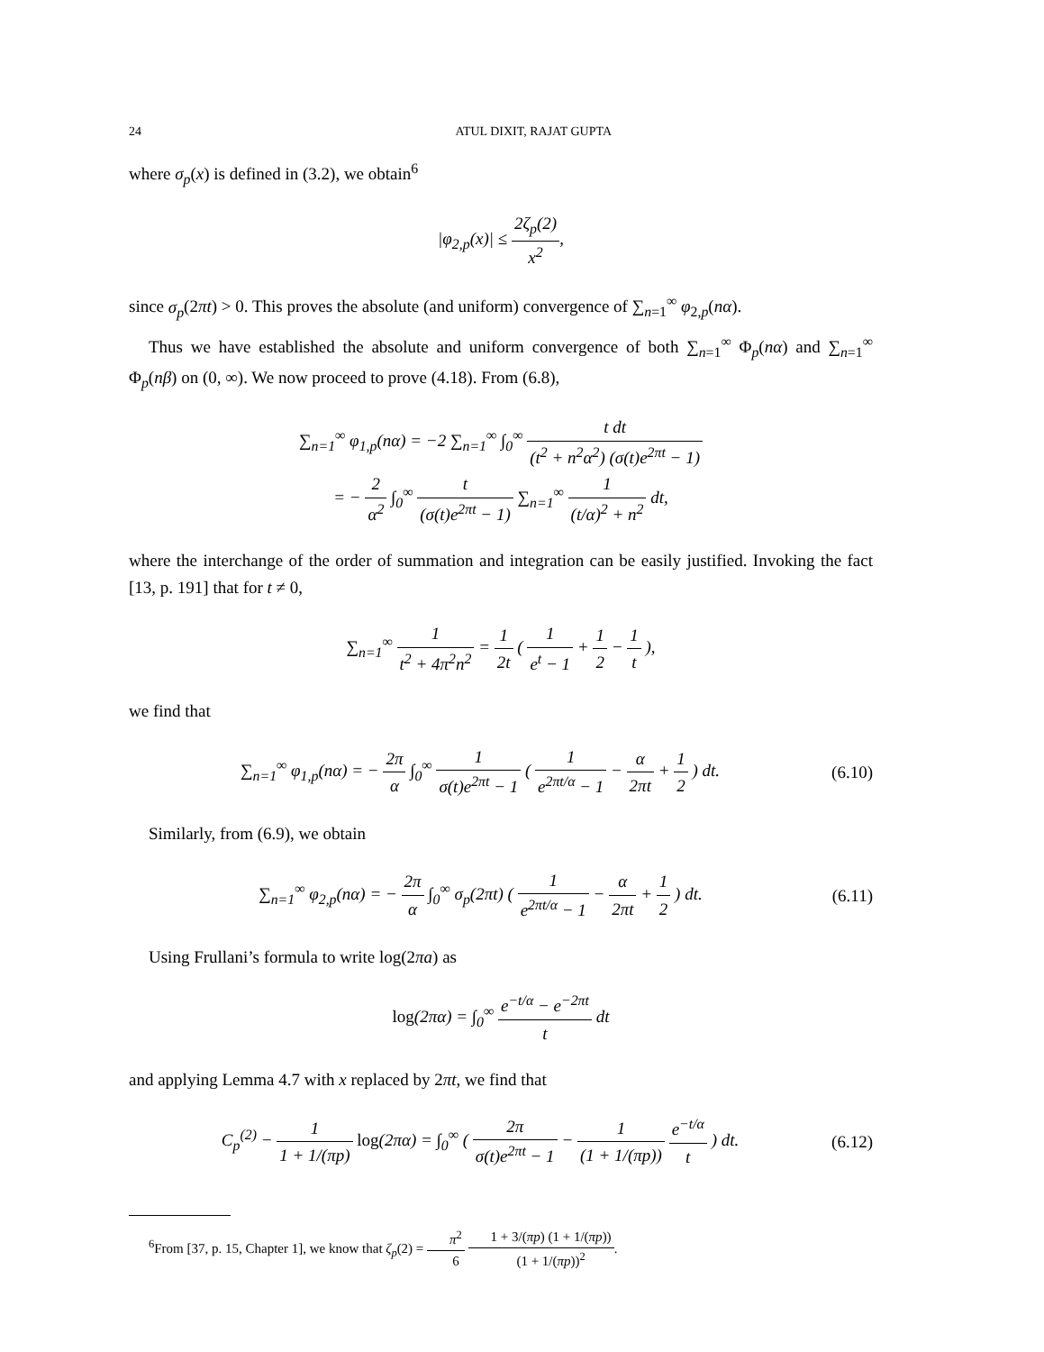24 ATUL DIXIT, RAJAT GUPTA
where σ<sub>p</sub>(x) is defined in (3.2), we obtain<sup>6</sup>
|φ<sub>2,p</sub>(x)| ≤ 2ζ<sub>p</sub>(2) x<sup>2</sup>,
since σ<sub>p</sub>(2πt) > 0. This proves the absolute (and uniform) convergence of ∑<sub>n=1</sub><sup>∞</sup> φ<sub>2,p</sub>(nα).
Thus we have established the absolute and uniform convergence of both ∑<sub>n=1</sub><sup>∞</sup> Φ<sub>p</sub>(nα) and ∑<sub>n=1</sub><sup>∞</sup> Φ<sub>p</sub>(nβ) on (0, ∞). We now proceed to prove (4.18). From (6.8),
∑<sub>n=1</sub><sup>∞</sup> φ<sub>1,p</sub>(nα) = −2 ∑<sub>n=1</sub><sup>∞</sup> ∫<sub>0</sub><sup>∞</sup> t dt (t<sup>2</sup> + n<sup>2</sup>α<sup>2</sup>) (σ(t)e<sup>2πt</sup> − 1)
= − 2 α<sup>2</sup> ∫<sub>0</sub><sup>∞</sup> t (σ(t)e<sup>2πt</sup> − 1) ∑<sub>n=1</sub><sup>∞</sup> 1 (t/α)<sup>2</sup> + n<sup>2</sup> dt,
where the interchange of the order of summation and integration can be easily justified. Invoking the fact [13, p. 191] that for t ≠ 0,
∑<sub>n=1</sub><sup>∞</sup> 1 t<sup>2</sup> + 4π<sup>2</sup>n<sup>2</sup> = 1 2t ( 1 e<sup>t</sup> − 1 + 1 2 − 1 t ),
we find that
∑<sub>n=1</sub><sup>∞</sup> φ<sub>1,p</sub>(nα) = − 2π α ∫<sub>0</sub><sup>∞</sup> 1 σ(t)e<sup>2πt</sup> − 1 ( 1 e<sup>2πt/α</sup> − 1 − α 2πt + 1 2 ) dt.
(6.10)
Similarly, from (6.9), we obtain
∑<sub>n=1</sub><sup>∞</sup> φ<sub>2,p</sub>(nα) = − 2π α ∫<sub>0</sub><sup>∞</sup> σ<sub>p</sub>(2πt) ( 1 e<sup>2πt/α</sup> − 1 − α 2πt + 1 2 ) dt.
(6.11)
Using Frullani’s formula to write log(2πa) as
log(2πα) = ∫<sub>0</sub><sup>∞</sup> e<sup>−t/α</sup> − e<sup>−2πt</sup> t dt
and applying Lemma 4.7 with x replaced by 2πt, we find that
C<sub>p</sub><sup>(2)</sup> − 1 1 + 1/(πp) log(2πα) = ∫<sub>0</sub><sup>∞</sup> ( 2π σ(t)e<sup>2πt</sup> − 1 − 1 (1 + 1/(πp)) e<sup>−t/α</sup> t ) dt.
(6.12)
<sup>6</sup> From [37, p. 15, Chapter 1], we know that ζ<sub>p</sub>(2) = π<sup>2</sup> 6 1 + 3/(πp) (1 + 1/(πp)) (1 + 1/(πp))<sup>2</sup>.